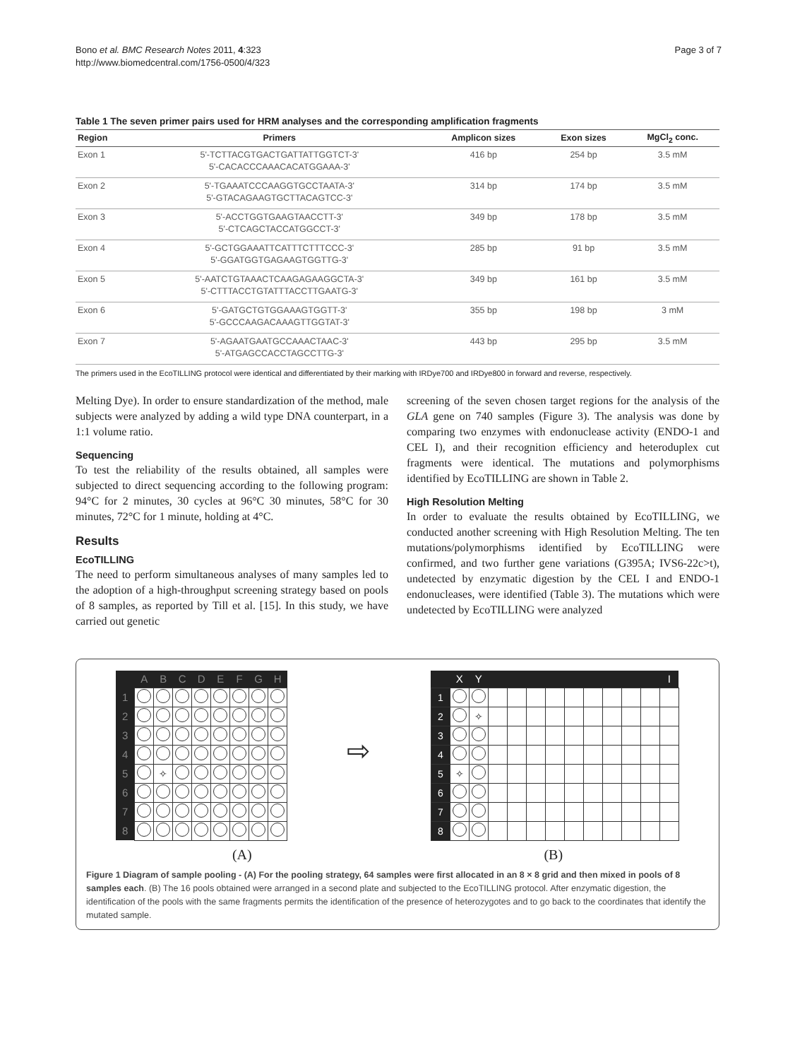Bono et al. BMC Research Notes 2011, 4:323
http://www.biomedcentral.com/1756-0500/4/323
Page 3 of 7
Table 1 The seven primer pairs used for HRM analyses and the corresponding amplification fragments
| Region | Primers | Amplicon sizes | Exon sizes | MgCl<sub>2</sub> conc. |
| --- | --- | --- | --- | --- |
| Exon 1 | 5'-TCTTACGTGACTGATTATTGGTCT-3' 5'-CACACCCAAACACATGGAAA-3' | 416 bp | 254 bp | 3.5 mM |
| Exon 2 | 5'-TGAAATCCCAAGGTGCCTAATA-3' 5'-GTACAGAAGTGCTTACAGTCC-3' | 314 bp | 174 bp | 3.5 mM |
| Exon 3 | 5'-ACCTGGTGAAGTAACCTT-3' 5'-CTCAGCTACCATGGCCT-3' | 349 bp | 178 bp | 3.5 mM |
| Exon 4 | 5'-GCTGGAAATTCATTTCTTTCCC-3' 5'-GGATGGTGAGAAGTGGTTG-3' | 285 bp | 91 bp | 3.5 mM |
| Exon 5 | 5'-AATCTGTAAACTCAAGAGAAGGCTA-3' 5'-CTTTACCTGTATTTACCTTGAATG-3' | 349 bp | 161 bp | 3.5 mM |
| Exon 6 | 5'-GATGCTGTGGAAAGTGGTT-3' 5'-GCCCAAGACAAAGTTGGTAT-3' | 355 bp | 198 bp | 3 mM |
| Exon 7 | 5'-AGAATGAATGCCAAACTAAC-3' 5'-ATGAGCCACCTAGCCTTG-3' | 443 bp | 295 bp | 3.5 mM |
The primers used in the EcoTILLING protocol were identical and differentiated by their marking with IRDye700 and IRDye800 in forward and reverse, respectively.
Melting Dye). In order to ensure standardization of the method, male subjects were analyzed by adding a wild type DNA counterpart, in a 1:1 volume ratio.
Sequencing
To test the reliability of the results obtained, all samples were subjected to direct sequencing according to the following program: 94°C for 2 minutes, 30 cycles at 96°C 30 minutes, 58°C for 30 minutes, 72°C for 1 minute, holding at 4°C.
Results
EcoTILLING
The need to perform simultaneous analyses of many samples led to the adoption of a high-throughput screening strategy based on pools of 8 samples, as reported by Till et al. [15]. In this study, we have carried out genetic
screening of the seven chosen target regions for the analysis of the GLA gene on 740 samples (Figure 3). The analysis was done by comparing two enzymes with endonuclease activity (ENDO-1 and CEL I), and their recognition efficiency and heteroduplex cut fragments were identical. The mutations and polymorphisms identified by EcoTILLING are shown in Table 2.
High Resolution Melting
In order to evaluate the results obtained by EcoTILLING, we conducted another screening with High Resolution Melting. The ten mutations/polymorphisms identified by EcoTILLING were confirmed, and two further gene variations (G395A; IVS6-22c>t), undetected by enzymatic digestion by the CEL I and ENDO-1 endonucleases, were identified (Table 3). The mutations which were undetected by EcoTILLING were analyzed
| | A | B | C | D | E | F | G | H |
| --- | --- | --- | --- | --- | --- | --- | --- | --- |
| 1 | | | | | | | | |
| 2 | | | | | | | | |
| 3 | | | | | | | | |
| 4 | | | | | | | | |
| 5 | | ✧ | | | | | | |
| 6 | | | | | | | | |
| 7 | | | | | | | | |
| 8 | | | | | | | | |
⇨
| | X | Y | | | | | | | | | | I |
| --- | --- | --- | --- | --- | --- | --- | --- | --- | --- | --- | --- | --- |
| 1 | | | | | | | | | | | | |
| 2 | | ✧ | | | | | | | | | | |
| 3 | | | | | | | | | | | | |
| 4 | | | | | | | | | | | | |
| 5 | ✧ | | | | | | | | | | | |
| 6 | | | | | | | | | | | | |
| 7 | | | | | | | | | | | | |
| 8 | | | | | | | | | | | | |
(A) (B)
Figure 1 Diagram of sample pooling - (A) For the pooling strategy, 64 samples were first allocated in an 8 × 8 grid and then mixed in pools of 8 samples each. (B) The 16 pools obtained were arranged in a second plate and subjected to the EcoTILLING protocol. After enzymatic digestion, the identification of the pools with the same fragments permits the identification of the presence of heterozygotes and to go back to the coordinates that identify the mutated sample.